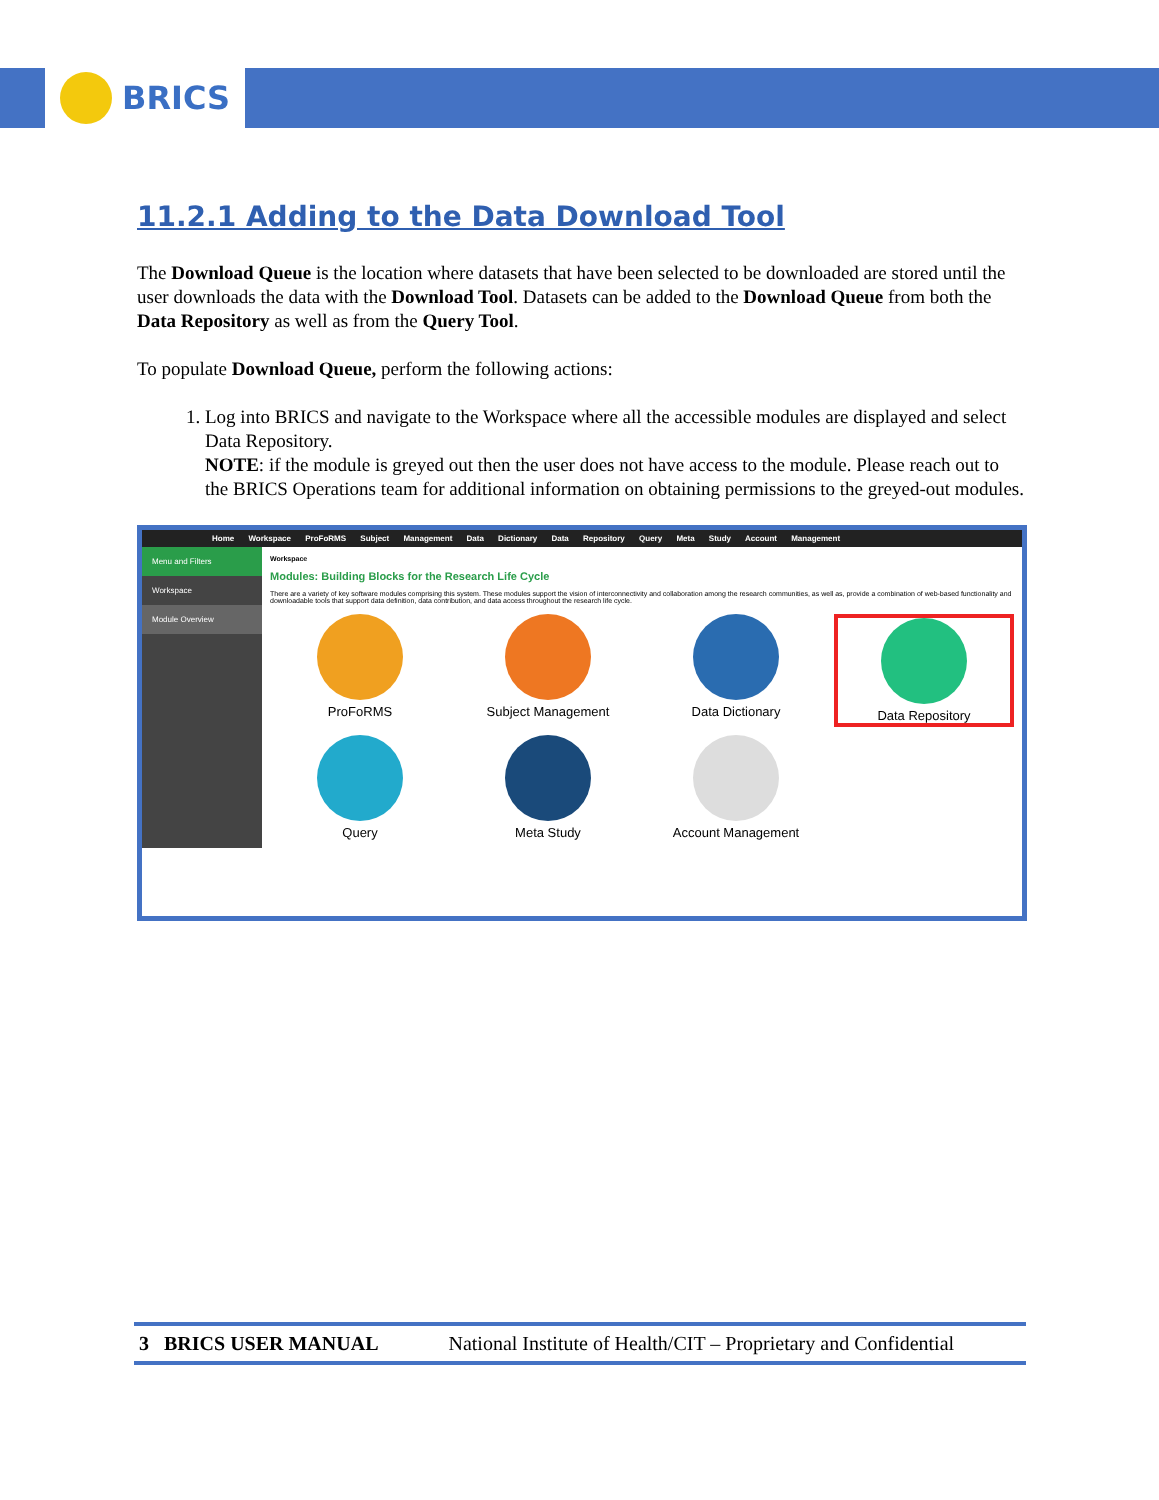BRICS
11.2.1 Adding to the Data Download Tool
The Download Queue is the location where datasets that have been selected to be downloaded are stored until the user downloads the data with the Download Tool. Datasets can be added to the Download Queue from both the Data Repository as well as from the Query Tool.
To populate Download Queue, perform the following actions:
1. Log into BRICS and navigate to the Workspace where all the accessible modules are displayed and select Data Repository.
NOTE: if the module is greyed out then the user does not have access to the module. Please reach out to the BRICS Operations team for additional information on obtaining permissions to the greyed-out modules.
Home Workspace ProFoRMS Subject Management Data Dictionary Data Repository Query Meta Study Account Management
Menu and Filters
Workspace
Module Overview
Workspace
Modules: Building Blocks for the Research Life Cycle
There are a variety of key software modules comprising this system. These modules support the vision of interconnectivity and collaboration among the research communities, as well as, provide a combination of web-based functionality and downloadable tools that support data definition, data contribution, and data access throughout the research life cycle.
ProFoRMS
Subject Management
Data Dictionary
Data Repository
Query
Meta Study
Account Management
3 BRICS USER MANUAL National Institute of Health/CIT – Proprietary and Confidential